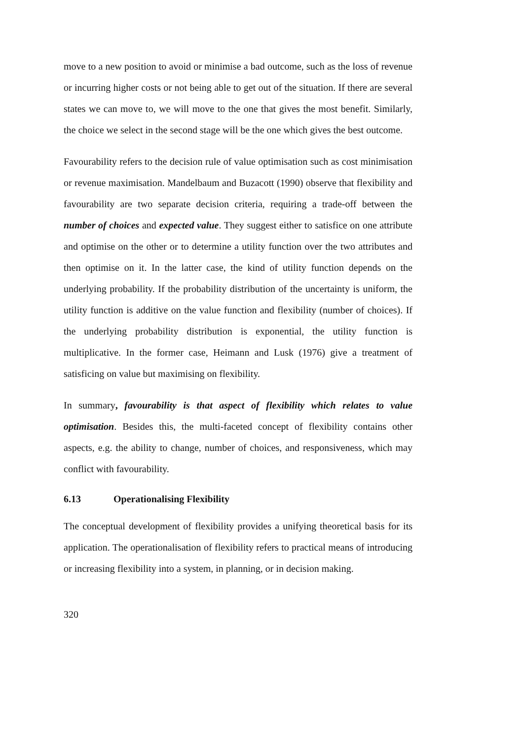move to a new position to avoid or minimise a bad outcome, such as the loss of revenue or incurring higher costs or not being able to get out of the situation. If there are several states we can move to, we will move to the one that gives the most benefit. Similarly, the choice we select in the second stage will be the one which gives the best outcome.
Favourability refers to the decision rule of value optimisation such as cost minimisation or revenue maximisation. Mandelbaum and Buzacott (1990) observe that flexibility and favourability are two separate decision criteria, requiring a trade-off between the number of choices and expected value. They suggest either to satisfice on one attribute and optimise on the other or to determine a utility function over the two attributes and then optimise on it. In the latter case, the kind of utility function depends on the underlying probability. If the probability distribution of the uncertainty is uniform, the utility function is additive on the value function and flexibility (number of choices). If the underlying probability distribution is exponential, the utility function is multiplicative. In the former case, Heimann and Lusk (1976) give a treatment of satisficing on value but maximising on flexibility.
In summary, favourability is that aspect of flexibility which relates to value optimisation. Besides this, the multi-faceted concept of flexibility contains other aspects, e.g. the ability to change, number of choices, and responsiveness, which may conflict with favourability.
6.13 Operationalising Flexibility
The conceptual development of flexibility provides a unifying theoretical basis for its application. The operationalisation of flexibility refers to practical means of introducing or increasing flexibility into a system, in planning, or in decision making.
320